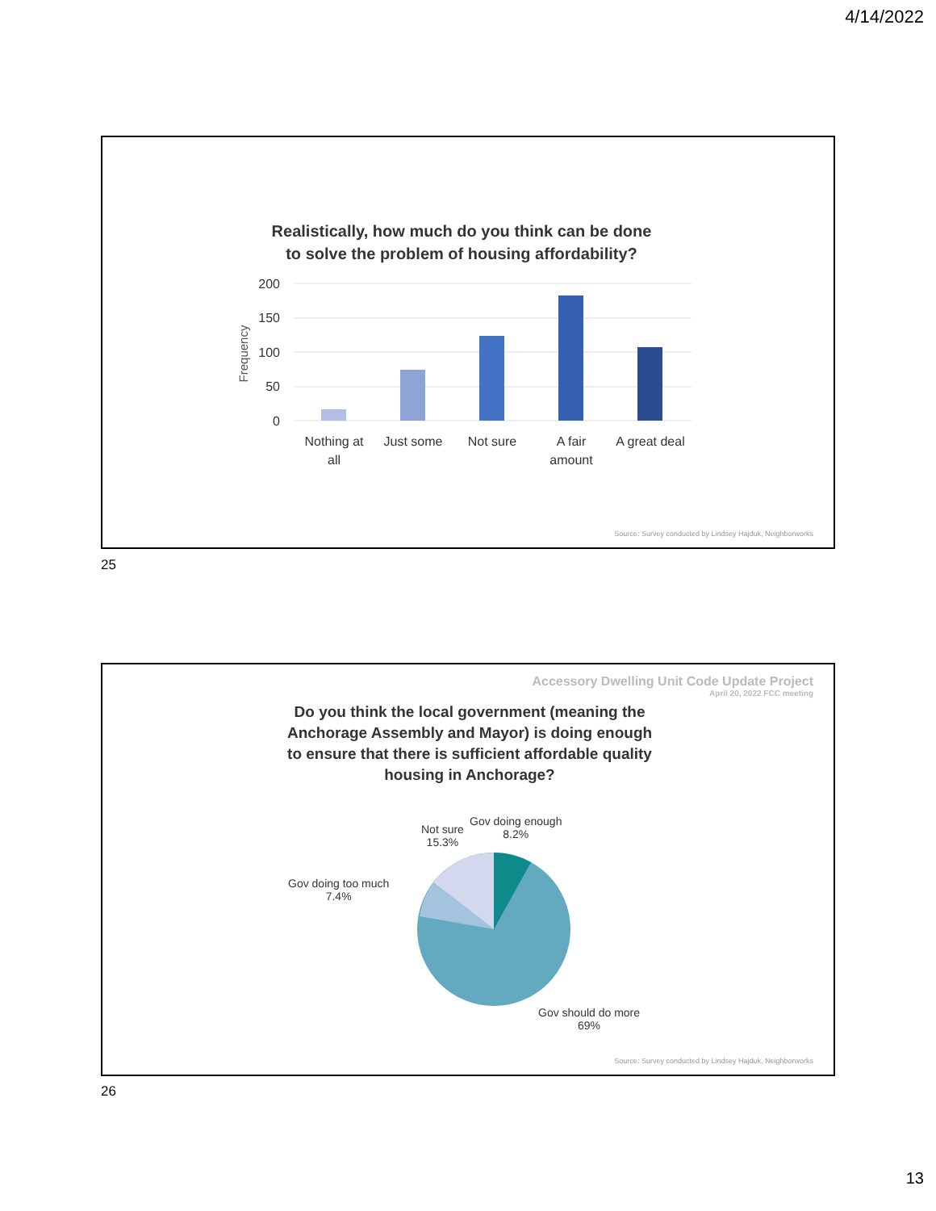4/14/2022
Realistically, how much do you think can be done to solve the problem of housing affordability?
200
150
100
50
0
Frequency
Nothing at
all
Just some
Not sure
A fair
amount
A great deal
Source: Survey conducted by Lindsey Hajduk, Neighborworks
25
Accessory Dwelling Unit Code Update Project
April 20, 2022 FCC meeting
Do you think the local government (meaning the Anchorage Assembly and Mayor) is doing enough to ensure that there is sufficient affordable quality housing in Anchorage?
Not sure
15.3%
Gov doing enough
8.2%
Gov doing too much
7.4%
Gov should do more
69%
Source: Survey conducted by Lindsey Hajduk, Neighborworks
26
13